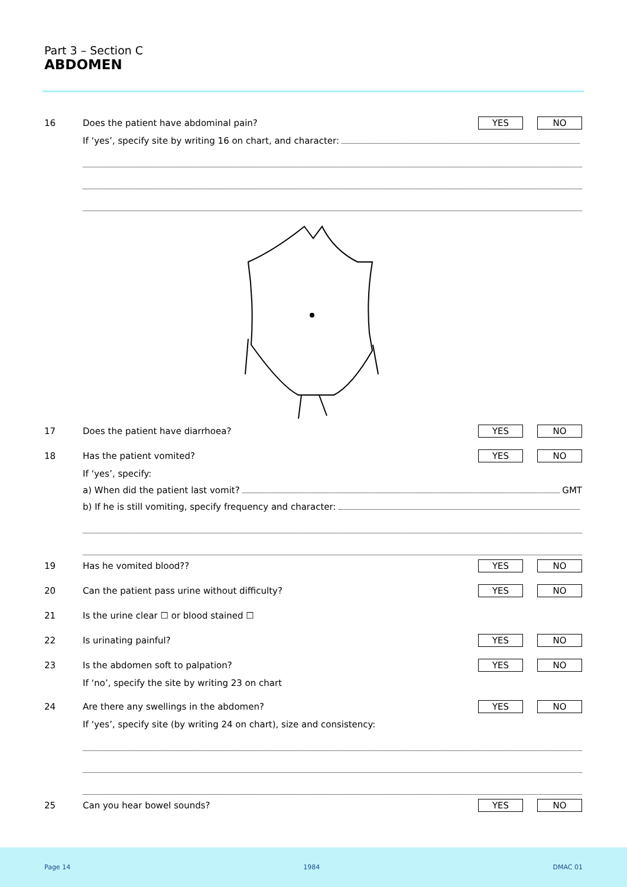Part 3 – Section C
ABDOMEN
16 Does the patient have abdominal pain? YES NO
If ‘yes’, specify site by writing 16 on chart, and character:
17 Does the patient have diarrhoea? YES NO
18 Has the patient vomited? YES NO
If ‘yes’, specify:
a) When did the patient last vomit? GMT
b) If he is still vomiting, specify frequency and character:
19 Has he vomited blood?? YES NO
20 Can the patient pass urine without difficulty? YES NO
21 Is the urine clear ☐ or blood stained ☐
22 Is urinating painful? YES NO
23 Is the abdomen soft to palpation? YES NO
If ‘no’, specify the site by writing 23 on chart
24 Are there any swellings in the abdomen? YES NO
If ‘yes’, specify site (by writing 24 on chart), size and consistency:
25 Can you hear bowel sounds? YES NO
Page 14 1984 DMAC 01